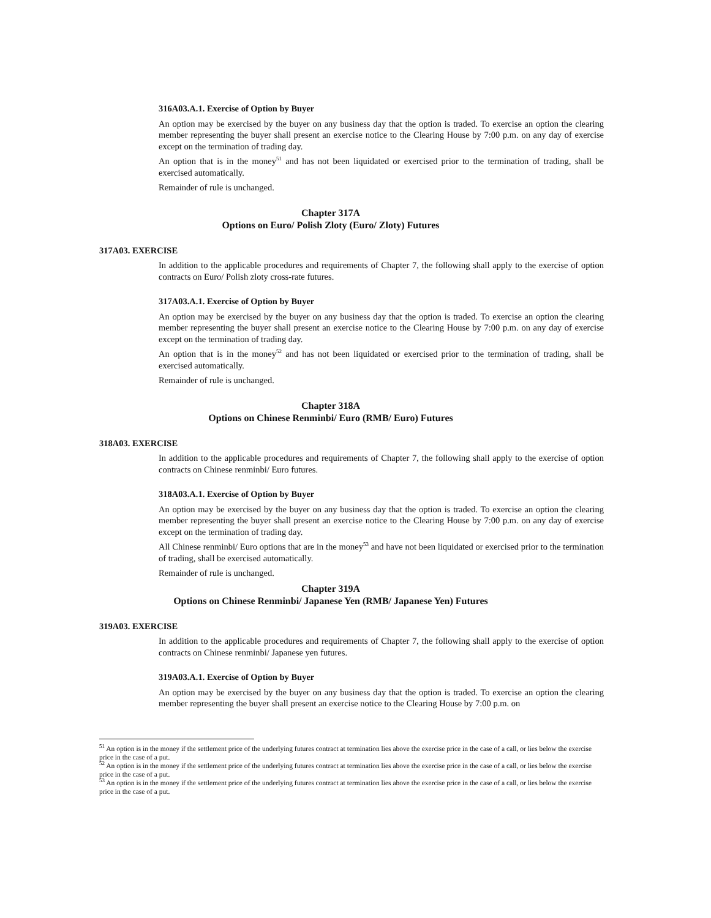316A03.A.1. Exercise of Option by Buyer
An option may be exercised by the buyer on any business day that the option is traded. To exercise an option the clearing member representing the buyer shall present an exercise notice to the Clearing House by 7:00 p.m. on any day of exercise except on the termination of trading day.
An option that is in the money<sup>51</sup> and has not been liquidated or exercised prior to the termination of trading, shall be exercised automatically.
Remainder of rule is unchanged.
Chapter 317A
Options on Euro/ Polish Zloty (Euro/ Zloty) Futures
317A03. EXERCISE
In addition to the applicable procedures and requirements of Chapter 7, the following shall apply to the exercise of option contracts on Euro/ Polish zloty cross-rate futures.
317A03.A.1. Exercise of Option by Buyer
An option may be exercised by the buyer on any business day that the option is traded. To exercise an option the clearing member representing the buyer shall present an exercise notice to the Clearing House by 7:00 p.m. on any day of exercise except on the termination of trading day.
An option that is in the money<sup>52</sup> and has not been liquidated or exercised prior to the termination of trading, shall be exercised automatically.
Remainder of rule is unchanged.
Chapter 318A
Options on Chinese Renminbi/ Euro (RMB/ Euro) Futures
318A03. EXERCISE
In addition to the applicable procedures and requirements of Chapter 7, the following shall apply to the exercise of option contracts on Chinese renminbi/ Euro futures.
318A03.A.1. Exercise of Option by Buyer
An option may be exercised by the buyer on any business day that the option is traded. To exercise an option the clearing member representing the buyer shall present an exercise notice to the Clearing House by 7:00 p.m. on any day of exercise except on the termination of trading day.
All Chinese renminbi/ Euro options that are in the money<sup>53</sup> and have not been liquidated or exercised prior to the termination of trading, shall be exercised automatically.
Remainder of rule is unchanged.
Chapter 319A
Options on Chinese Renminbi/ Japanese Yen (RMB/ Japanese Yen) Futures
319A03. EXERCISE
In addition to the applicable procedures and requirements of Chapter 7, the following shall apply to the exercise of option contracts on Chinese renminbi/ Japanese yen futures.
319A03.A.1. Exercise of Option by Buyer
An option may be exercised by the buyer on any business day that the option is traded. To exercise an option the clearing member representing the buyer shall present an exercise notice to the Clearing House by 7:00 p.m. on
<sup>51</sup> An option is in the money if the settlement price of the underlying futures contract at termination lies above the exercise price in the case of a call, or lies below the exercise price in the case of a put.
<sup>52</sup> An option is in the money if the settlement price of the underlying futures contract at termination lies above the exercise price in the case of a call, or lies below the exercise price in the case of a put.
<sup>53</sup> An option is in the money if the settlement price of the underlying futures contract at termination lies above the exercise price in the case of a call, or lies below the exercise price in the case of a put.